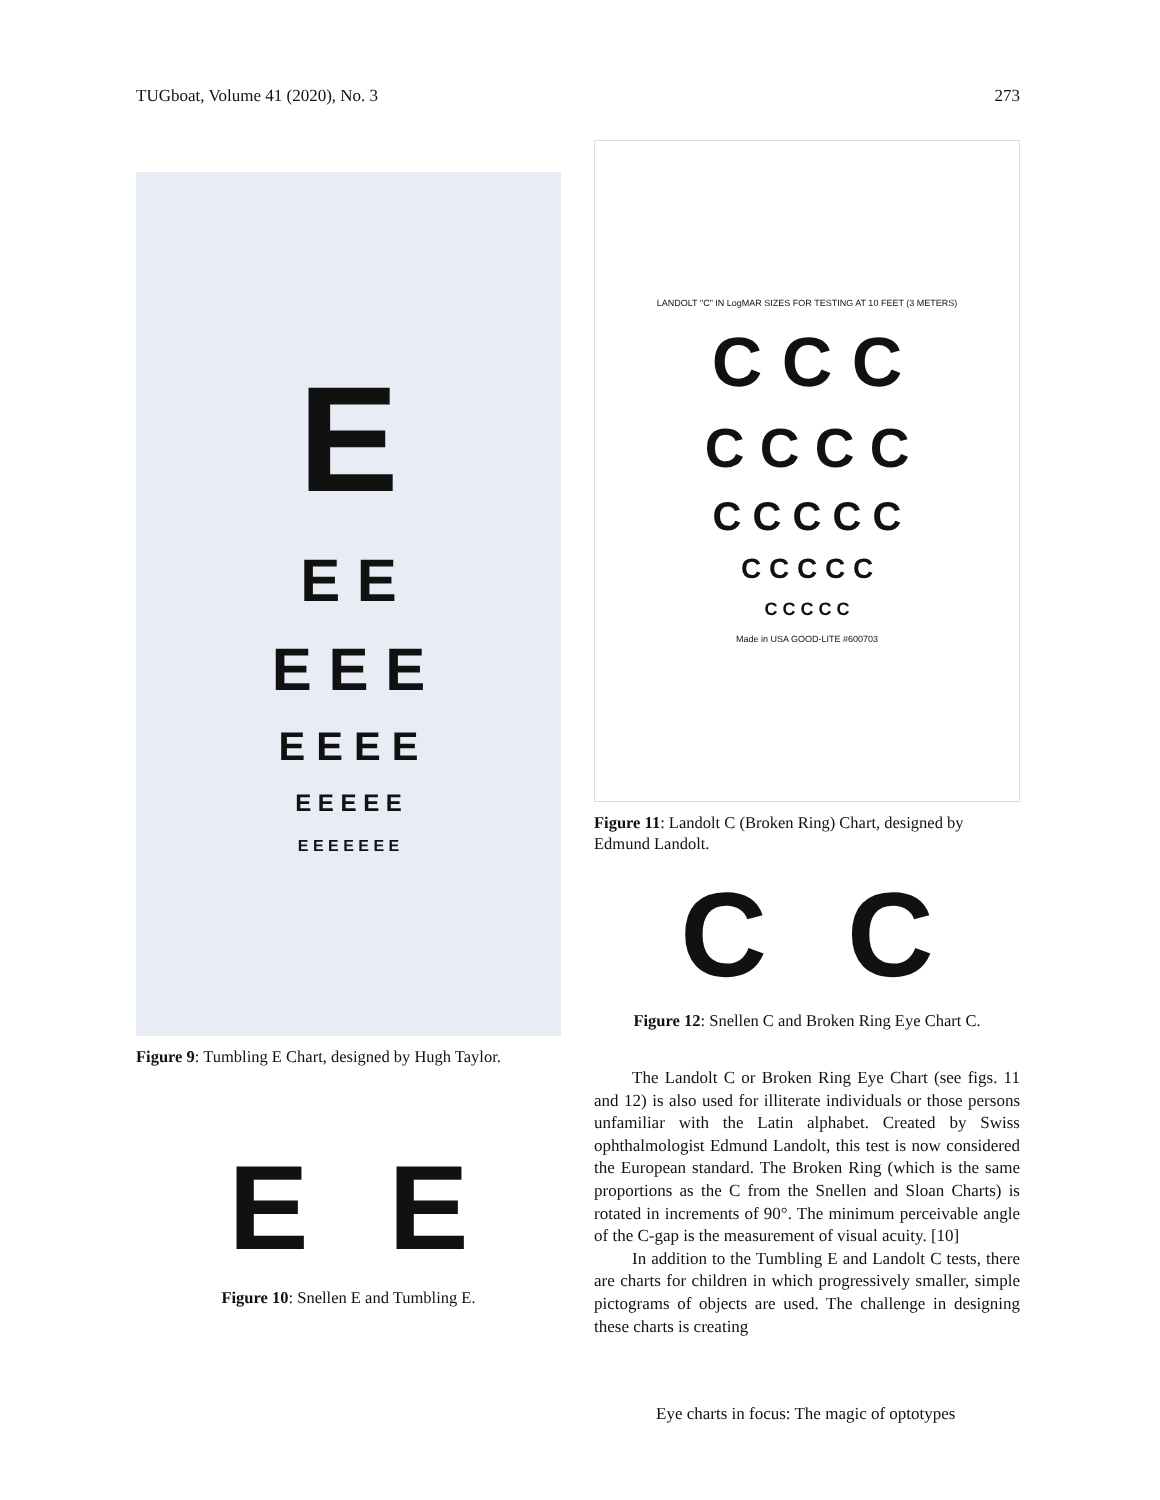TUGboat, Volume 41 (2020), No. 3 273
E
E E
E E E
E E E E
E E E E E
E E E E E E E
Figure 9: Tumbling E Chart, designed by Hugh Taylor.
E E
Figure 10: Snellen E and Tumbling E.
LANDOLT "C" IN LogMAR SIZES FOR TESTING AT 10 FEET (3 METERS)
C C C
C C C C
C C C C C
C C C C C
C C C C C
Made in USA GOOD-LITE #600703
Figure 11: Landolt C (Broken Ring) Chart, designed by Edmund Landolt.
C C
Figure 12: Snellen C and Broken Ring Eye Chart C.
The Landolt C or Broken Ring Eye Chart (see figs. 11 and 12) is also used for illiterate individuals or those persons unfamiliar with the Latin alphabet. Created by Swiss ophthalmologist Edmund Landolt, this test is now considered the European standard. The Broken Ring (which is the same proportions as the C from the Snellen and Sloan Charts) is rotated in increments of 90°. The minimum perceivable angle of the C-gap is the measurement of visual acuity. [10]
In addition to the Tumbling E and Landolt C tests, there are charts for children in which progressively smaller, simple pictograms of objects are used. The challenge in designing these charts is creating
Eye charts in focus: The magic of optotypes